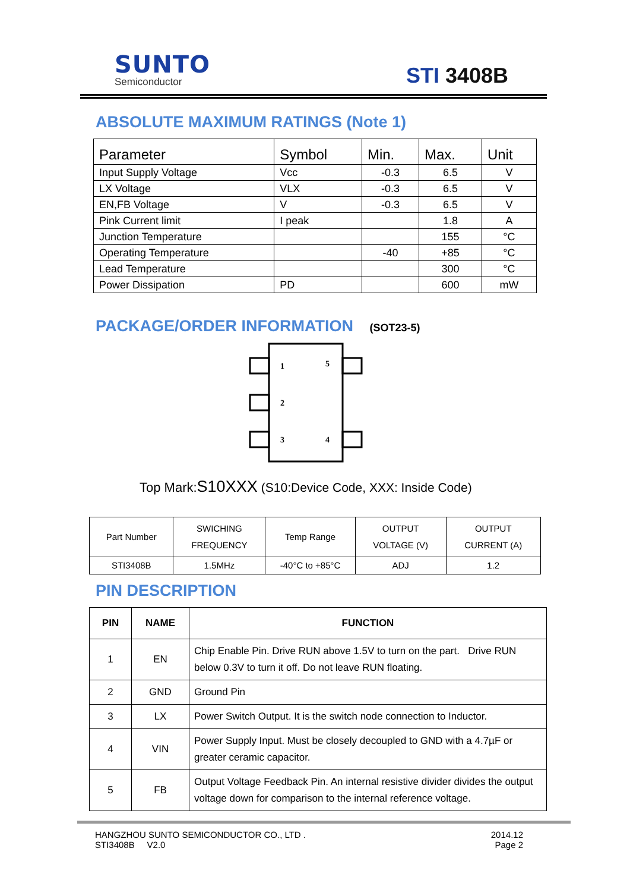SUNTO
Semiconductor
STI 3408B
ABSOLUTE MAXIMUM RATINGS (Note 1)
| Parameter | Symbol | Min. | Max. | Unit |
| --- | --- | --- | --- | --- |
| Input Supply Voltage | Vcc | -0.3 | 6.5 | V |
| LX Voltage | VLX | -0.3 | 6.5 | V |
| EN,FB Voltage | V | -0.3 | 6.5 | V |
| Pink Current limit | I peak | | 1.8 | A |
| Junction Temperature | | | 155 | °C |
| Operating Temperature | | -40 | +85 | °C |
| Lead Temperature | | | 300 | °C |
| Power Dissipation | PD | | 600 | mW |
PACKAGE/ORDER INFORMATION (SOT23-5)
1
5
2
3
4
Top Mark:S10XXX (S10:Device Code, XXX: Inside Code)
| Part Number | SWICHING FREQUENCY | Temp Range | OUTPUT VOLTAGE (V) | OUTPUT CURRENT (A) |
| STI3408B | 1.5MHz | -40°C to +85°C | ADJ | 1.2 |
PIN DESCRIPTION
| PIN | NAME | FUNCTION |
| --- | --- | --- |
| 1 | EN | Chip Enable Pin. Drive RUN above 1.5V to turn on the part. Drive RUN below 0.3V to turn it off. Do not leave RUN floating. |
| 2 | GND | Ground Pin |
| 3 | LX | Power Switch Output. It is the switch node connection to Inductor. |
| 4 | VIN | Power Supply Input. Must be closely decoupled to GND with a 4.7µF or greater ceramic capacitor. |
| 5 | FB | Output Voltage Feedback Pin. An internal resistive divider divides the output voltage down for comparison to the internal reference voltage. |
HANGZHOU SUNTO SEMICONDUCTOR CO., LTD . 2014.12
STI3408B V2.0 Page 2